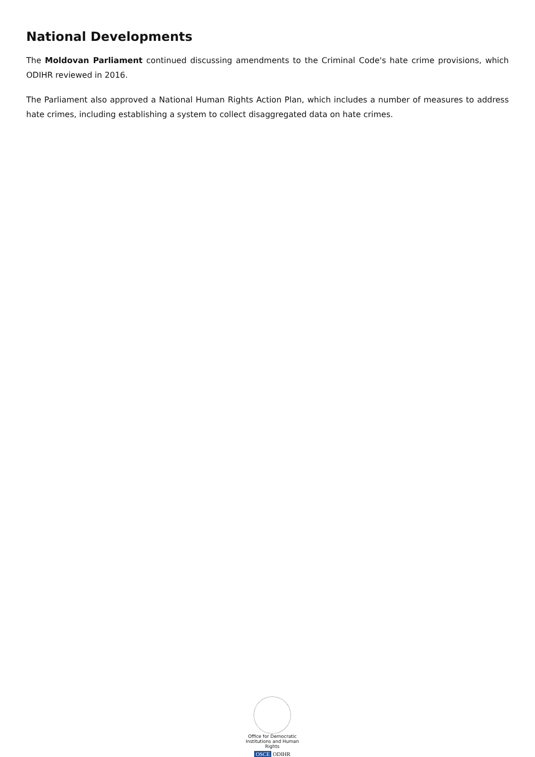National Developments
The Moldovan Parliament continued discussing amendments to the Criminal Code's hate crime provisions, which ODIHR reviewed in 2016.
The Parliament also approved a National Human Rights Action Plan, which includes a number of measures to address hate crimes, including establishing a system to collect disaggregated data on hate crimes.
Office for Democratic Institutions and Human Rights
OSCE ODIHR